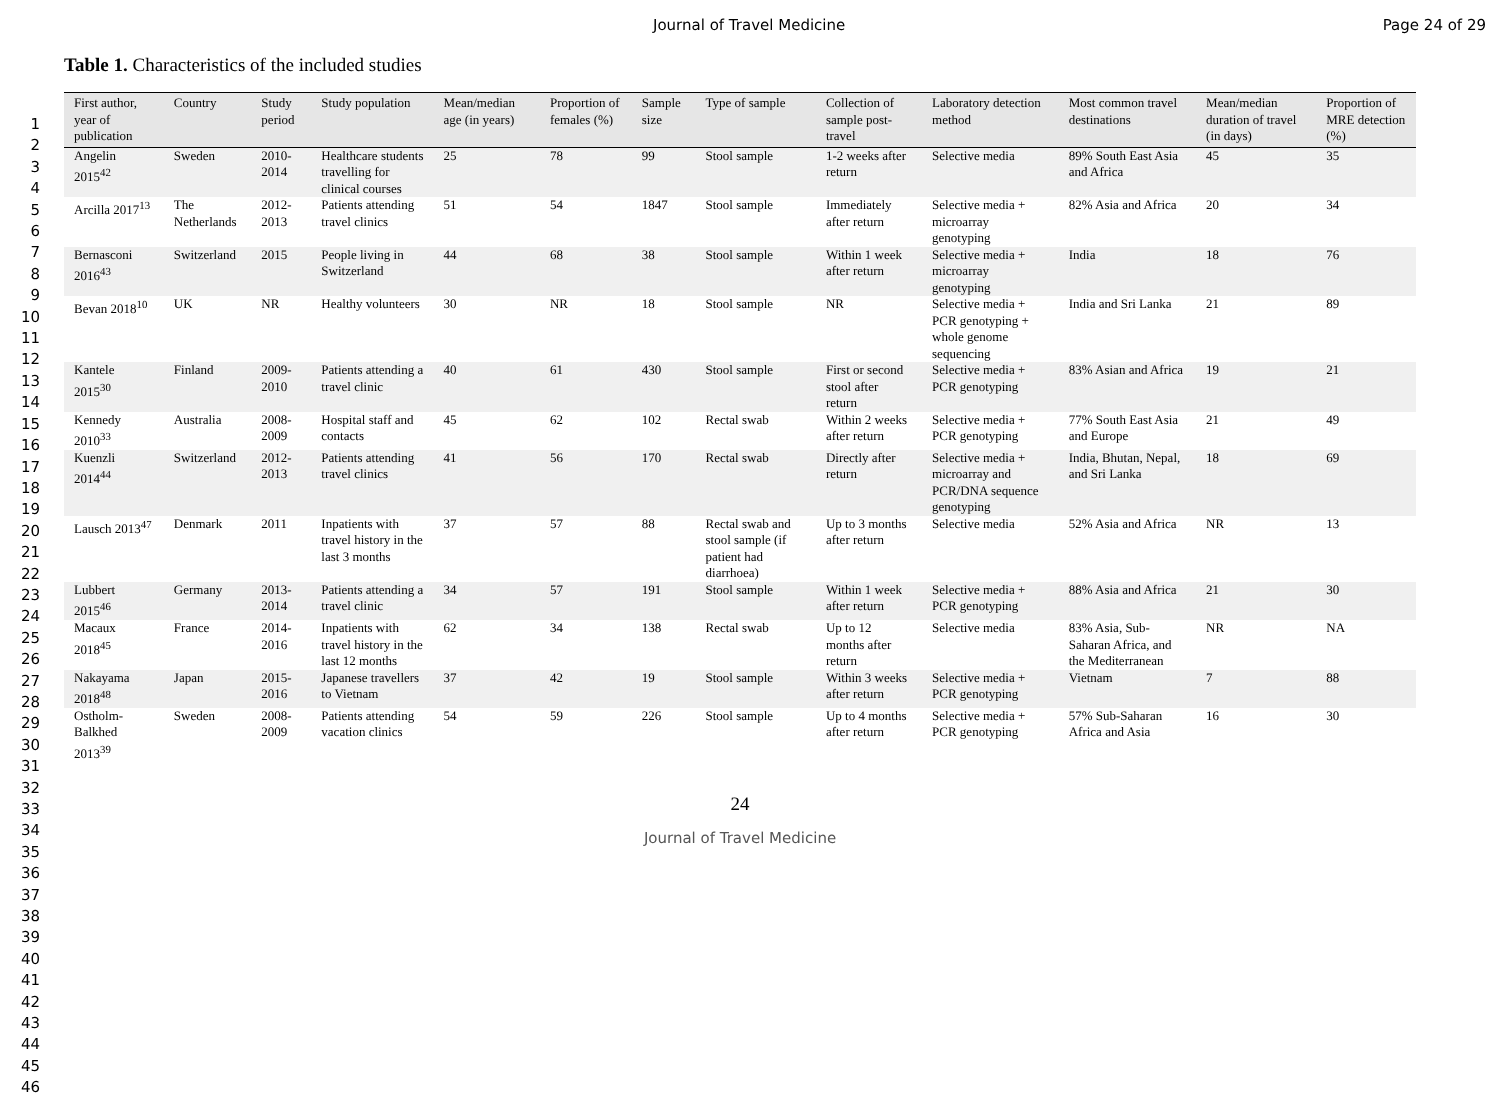Journal of Travel Medicine Page 24 of 29
1
2
3
4
5
6
7
8
9
10
11
12
13
14
15
16
17
18
19
20
21
22
23
24
25
26
27
28
29
30
31
32
33
34
35
36
37
38
39
40
41
42
43
44
45
46
Table 1. Characteristics of the included studies
| First author, year of publication | Country | Study period | Study population | Mean/median age (in years) | Proportion of females (%) | Sample size | Type of sample | Collection of sample post-travel | Laboratory detection method | Most common travel destinations | Mean/median duration of travel (in days) | Proportion of MRE detection (%) |
| --- | --- | --- | --- | --- | --- | --- | --- | --- | --- | --- | --- | --- |
| Angelin 2015<sup>42</sup> | Sweden | 2010-2014 | Healthcare students travelling for clinical courses | 25 | 78 | 99 | Stool sample | 1-2 weeks after return | Selective media | 89% South East Asia and Africa | 45 | 35 |
| Arcilla 2017<sup>13</sup> | The Netherlands | 2012-2013 | Patients attending travel clinics | 51 | 54 | 1847 | Stool sample | Immediately after return | Selective media + microarray genotyping | 82% Asia and Africa | 20 | 34 |
| Bernasconi 2016<sup>43</sup> | Switzerland | 2015 | People living in Switzerland | 44 | 68 | 38 | Stool sample | Within 1 week after return | Selective media + microarray genotyping | India | 18 | 76 |
| Bevan 2018<sup>10</sup> | UK | NR | Healthy volunteers | 30 | NR | 18 | Stool sample | NR | Selective media + PCR genotyping + whole genome sequencing | India and Sri Lanka | 21 | 89 |
| Kantele 2015<sup>30</sup> | Finland | 2009-2010 | Patients attending a travel clinic | 40 | 61 | 430 | Stool sample | First or second stool after return | Selective media + PCR genotyping | 83% Asian and Africa | 19 | 21 |
| Kennedy 2010<sup>33</sup> | Australia | 2008-2009 | Hospital staff and contacts | 45 | 62 | 102 | Rectal swab | Within 2 weeks after return | Selective media + PCR genotyping | 77% South East Asia and Europe | 21 | 49 |
| Kuenzli 2014<sup>44</sup> | Switzerland | 2012-2013 | Patients attending travel clinics | 41 | 56 | 170 | Rectal swab | Directly after return | Selective media + microarray and PCR/DNA sequence genotyping | India, Bhutan, Nepal, and Sri Lanka | 18 | 69 |
| Lausch 2013<sup>47</sup> | Denmark | 2011 | Inpatients with travel history in the last 3 months | 37 | 57 | 88 | Rectal swab and stool sample (if patient had diarrhoea) | Up to 3 months after return | Selective media | 52% Asia and Africa | NR | 13 |
| Lubbert 2015<sup>46</sup> | Germany | 2013-2014 | Patients attending a travel clinic | 34 | 57 | 191 | Stool sample | Within 1 week after return | Selective media + PCR genotyping | 88% Asia and Africa | 21 | 30 |
| Macaux 2018<sup>45</sup> | France | 2014-2016 | Inpatients with travel history in the last 12 months | 62 | 34 | 138 | Rectal swab | Up to 12 months after return | Selective media | 83% Asia, Sub-Saharan Africa, and the Mediterranean | NR | NA |
| Nakayama 2018<sup>48</sup> | Japan | 2015-2016 | Japanese travellers to Vietnam | 37 | 42 | 19 | Stool sample | Within 3 weeks after return | Selective media + PCR genotyping | Vietnam | 7 | 88 |
| Ostholm-Balkhed 2013<sup>39</sup> | Sweden | 2008-2009 | Patients attending vacation clinics | 54 | 59 | 226 | Stool sample | Up to 4 months after return | Selective media + PCR genotyping | 57% Sub-Saharan Africa and Asia | 16 | 30 |
24
Journal of Travel Medicine